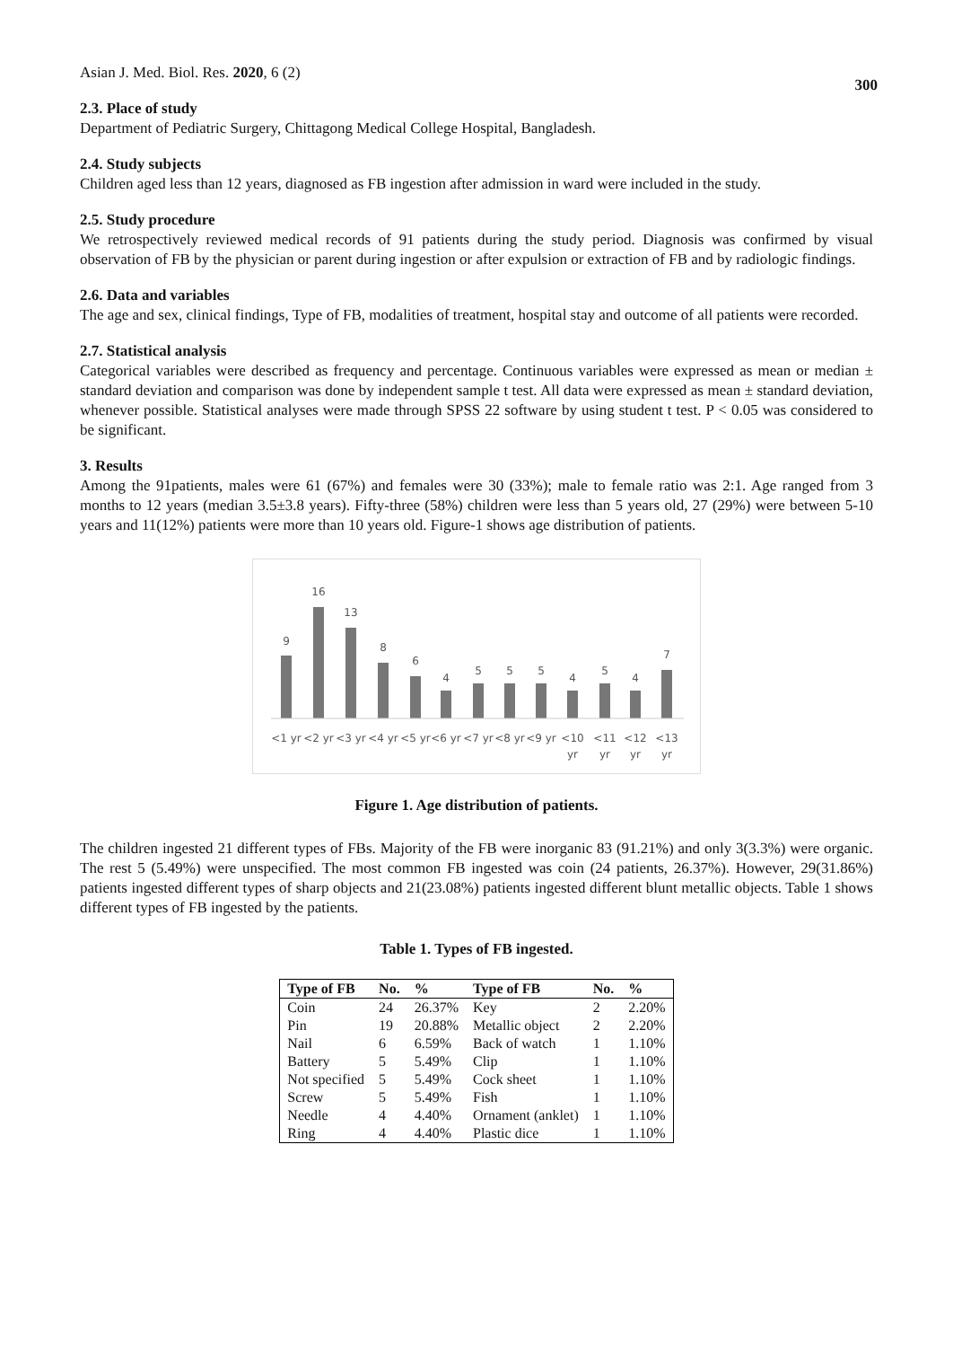Asian J. Med. Biol. Res. 2020, 6 (2) 300
2.3. Place of study
Department of Pediatric Surgery, Chittagong Medical College Hospital, Bangladesh.
2.4. Study subjects
Children aged less than 12 years, diagnosed as FB ingestion after admission in ward were included in the study.
2.5. Study procedure
We retrospectively reviewed medical records of 91 patients during the study period. Diagnosis was confirmed by visual observation of FB by the physician or parent during ingestion or after expulsion or extraction of FB and by radiologic findings.
2.6. Data and variables
The age and sex, clinical findings, Type of FB, modalities of treatment, hospital stay and outcome of all patients were recorded.
2.7. Statistical analysis
Categorical variables were described as frequency and percentage. Continuous variables were expressed as mean or median ± standard deviation and comparison was done by independent sample t test. All data were expressed as mean ± standard deviation, whenever possible. Statistical analyses were made through SPSS 22 software by using student t test. P < 0.05 was considered to be significant.
3. Results
Among the 91patients, males were 61 (67%) and females were 30 (33%); male to female ratio was 2:1. Age ranged from 3 months to 12 years (median 3.5±3.8 years). Fifty-three (58%) children were less than 5 years old, 27 (29%) were between 5-10 years and 11(12%) patients were more than 10 years old. Figure-1 shows age distribution of patients.
9
16
13
8
6
4
5
5
5
4
5
4
7
<1 yr
<2 yr
<3 yr
<4 yr
<5 yr
<6 yr
<7 yr
<8 yr
<9 yr
<10
<11
<12
<13
yr
yr
yr
yr
Figure 1. Age distribution of patients.
The children ingested 21 different types of FBs. Majority of the FB were inorganic 83 (91.21%) and only 3(3.3%) were organic. The rest 5 (5.49%) were unspecified. The most common FB ingested was coin (24 patients, 26.37%). However, 29(31.86%) patients ingested different types of sharp objects and 21(23.08%) patients ingested different blunt metallic objects. Table 1 shows different types of FB ingested by the patients.
Table 1. Types of FB ingested.
| Type of FB | No. | % | Type of FB | No. | % |
| --- | --- | --- | --- | --- | --- |
| Coin | 24 | 26.37% | Key | 2 | 2.20% |
| Pin | 19 | 20.88% | Metallic object | 2 | 2.20% |
| Nail | 6 | 6.59% | Back of watch | 1 | 1.10% |
| Battery | 5 | 5.49% | Clip | 1 | 1.10% |
| Not specified | 5 | 5.49% | Cock sheet | 1 | 1.10% |
| Screw | 5 | 5.49% | Fish | 1 | 1.10% |
| Needle | 4 | 4.40% | Ornament (anklet) | 1 | 1.10% |
| Ring | 4 | 4.40% | Plastic dice | 1 | 1.10% |